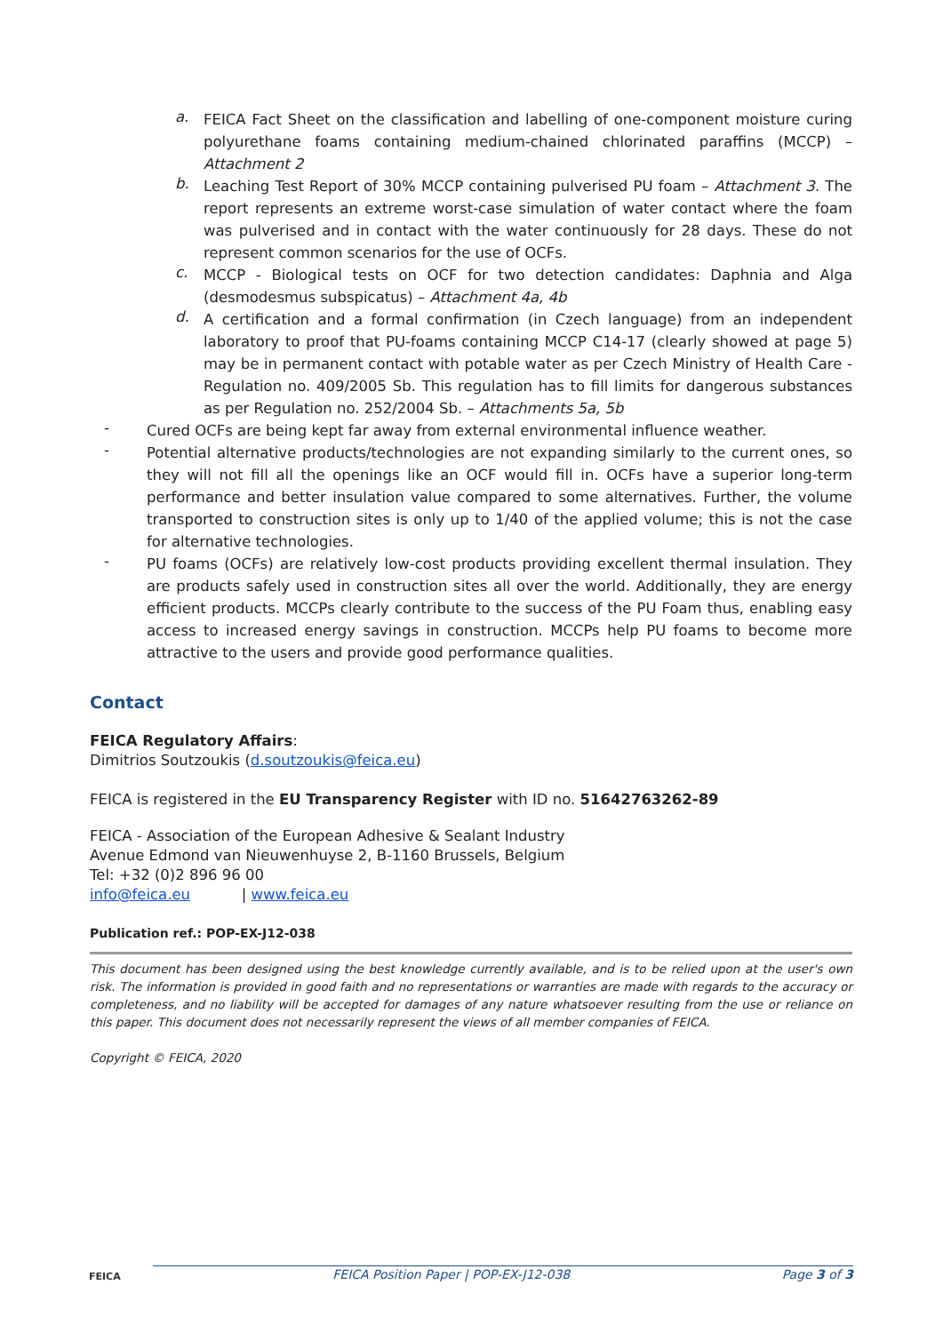a.
FEICA Fact Sheet on the classification and labelling of one-component moisture curing polyurethane foams containing medium-chained chlorinated paraffins (MCCP) – Attachment 2
b.
Leaching Test Report of 30% MCCP containing pulverised PU foam – Attachment 3. The report represents an extreme worst-case simulation of water contact where the foam was pulverised and in contact with the water continuously for 28 days. These do not represent common scenarios for the use of OCFs.
c.
MCCP - Biological tests on OCF for two detection candidates: Daphnia and Alga (desmodesmus subspicatus) – Attachment 4a, 4b
d.
A certification and a formal confirmation (in Czech language) from an independent laboratory to proof that PU-foams containing MCCP C14-17 (clearly showed at page 5) may be in permanent contact with potable water as per Czech Ministry of Health Care - Regulation no. 409/2005 Sb. This regulation has to fill limits for dangerous substances as per Regulation no. 252/2004 Sb. – Attachments 5a, 5b
-
Cured OCFs are being kept far away from external environmental influence weather.
-
Potential alternative products/technologies are not expanding similarly to the current ones, so they will not fill all the openings like an OCF would fill in. OCFs have a superior long-term performance and better insulation value compared to some alternatives. Further, the volume transported to construction sites is only up to 1/40 of the applied volume; this is not the case for alternative technologies.
-
PU foams (OCFs) are relatively low-cost products providing excellent thermal insulation. They are products safely used in construction sites all over the world. Additionally, they are energy efficient products. MCCPs clearly contribute to the success of the PU Foam thus, enabling easy access to increased energy savings in construction. MCCPs help PU foams to become more attractive to the users and provide good performance qualities.
Contact
FEICA Regulatory Affairs:
Dimitrios Soutzoukis (d.soutzoukis@feica.eu)
FEICA is registered in the EU Transparency Register with ID no. 51642763262-89
FEICA - Association of the European Adhesive & Sealant Industry
Avenue Edmond van Nieuwenhuyse 2, B-1160 Brussels, Belgium
Tel: +32 (0)2 896 96 00
info@feica.eu | www.feica.eu
Publication ref.: POP-EX-J12-038
This document has been designed using the best knowledge currently available, and is to be relied upon at the user's own risk. The information is provided in good faith and no representations or warranties are made with regards to the accuracy or completeness, and no liability will be accepted for damages of any nature whatsoever resulting from the use or reliance on this paper. This document does not necessarily represent the views of all member companies of FEICA.
Copyright © FEICA, 2020
FEICA FEICA Position Paper | POP-EX-J12-038 Page 3 of 3